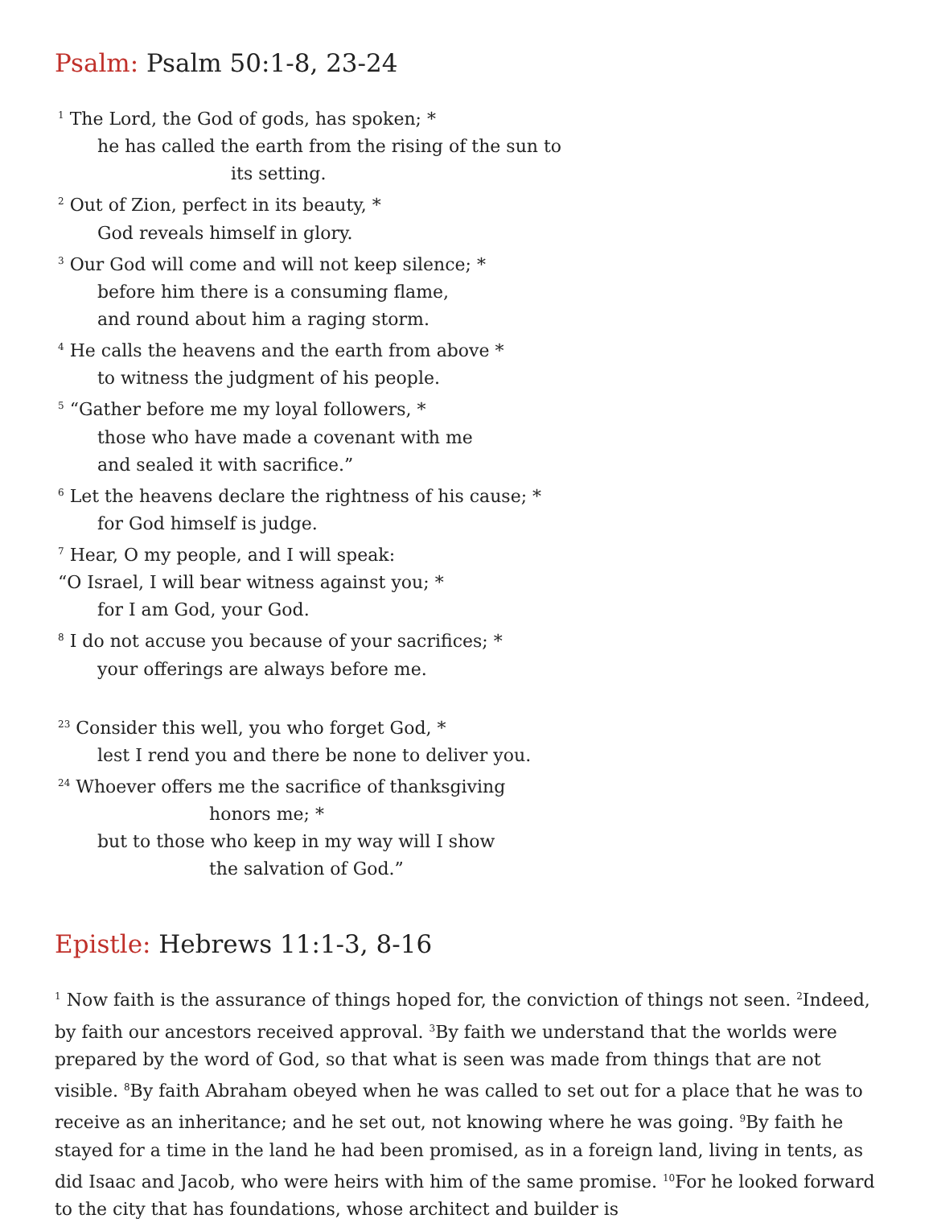Psalm: Psalm 50:1-8, 23-24
<sup>1</sup> The Lord, the God of gods, has spoken; *
he has called the earth from the rising of the sun to
its setting.
<sup>2</sup> Out of Zion, perfect in its beauty, *
God reveals himself in glory.
<sup>3</sup> Our God will come and will not keep silence; *
before him there is a consuming flame,
and round about him a raging storm.
<sup>4</sup> He calls the heavens and the earth from above *
to witness the judgment of his people.
<sup>5</sup> “Gather before me my loyal followers, *
those who have made a covenant with me
and sealed it with sacrifice.”
<sup>6</sup> Let the heavens declare the rightness of his cause; *
for God himself is judge.
<sup>7</sup> Hear, O my people, and I will speak:
“O Israel, I will bear witness against you; *
for I am God, your God.
<sup>8</sup> I do not accuse you because of your sacrifices; *
your offerings are always before me.
<sup>23</sup> Consider this well, you who forget God, *
lest I rend you and there be none to deliver you.
<sup>24</sup> Whoever offers me the sacrifice of thanksgiving
honors me; *
but to those who keep in my way will I show
the salvation of God.”
Epistle: Hebrews 11:1-3, 8-16
<sup>1</sup> Now faith is the assurance of things hoped for, the conviction of things not seen. <sup>2</sup>Indeed, by faith our ancestors received approval. <sup>3</sup>By faith we understand that the worlds were prepared by the word of God, so that what is seen was made from things that are not visible. <sup>8</sup>By faith Abraham obeyed when he was called to set out for a place that he was to receive as an inheritance; and he set out, not knowing where he was going. <sup>9</sup>By faith he stayed for a time in the land he had been promised, as in a foreign land, living in tents, as did Isaac and Jacob, who were heirs with him of the same promise. <sup>10</sup>For he looked forward to the city that has foundations, whose architect and builder is